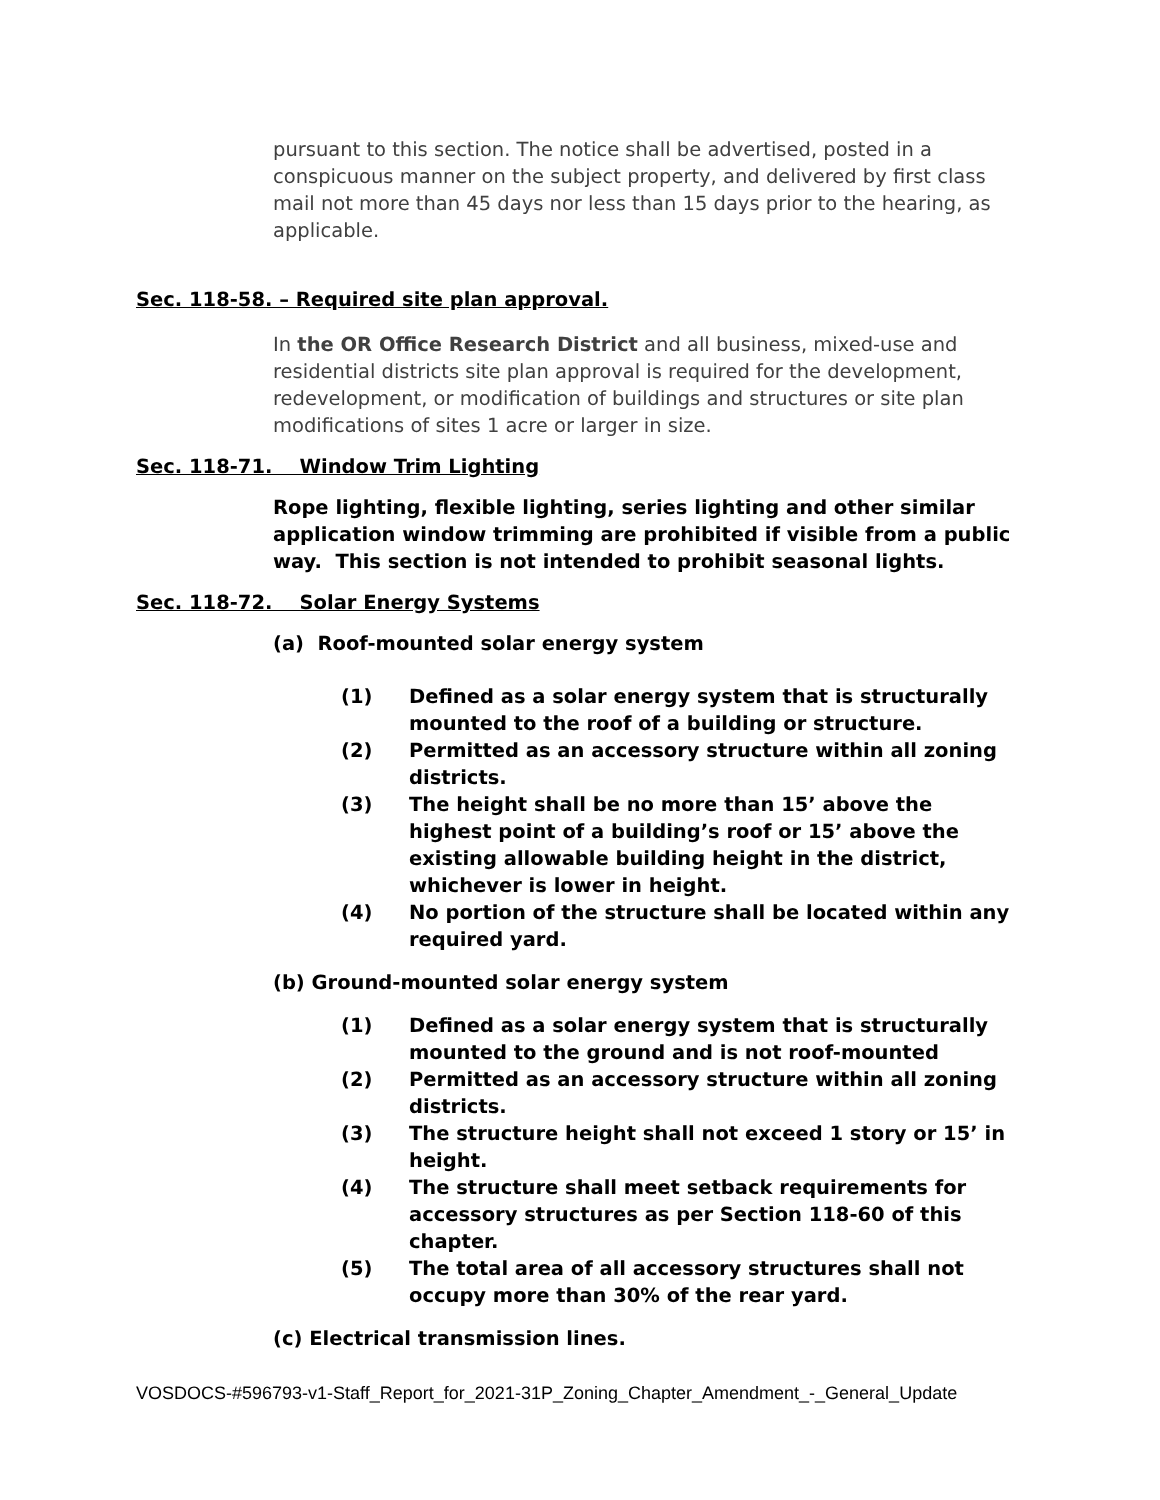pursuant to this section. The notice shall be advertised, posted in a conspicuous manner on the subject property, and delivered by first class mail not more than 45 days nor less than 15 days prior to the hearing, as applicable.
Sec. 118-58. – Required site plan approval.
In the OR Office Research District and all business, mixed-use and residential districts site plan approval is required for the development, redevelopment, or modification of buildings and structures or site plan modifications of sites 1 acre or larger in size.
Sec. 118-71. Window Trim Lighting
Rope lighting, flexible lighting, series lighting and other similar application window trimming are prohibited if visible from a public way. This section is not intended to prohibit seasonal lights.
Sec. 118-72. Solar Energy Systems
(a) Roof-mounted solar energy system
(1) Defined as a solar energy system that is structurally mounted to the roof of a building or structure.
(2) Permitted as an accessory structure within all zoning districts.
(3) The height shall be no more than 15’ above the highest point of a building’s roof or 15’ above the existing allowable building height in the district, whichever is lower in height.
(4) No portion of the structure shall be located within any required yard.
(b) Ground-mounted solar energy system
(1) Defined as a solar energy system that is structurally mounted to the ground and is not roof-mounted
(2) Permitted as an accessory structure within all zoning districts.
(3) The structure height shall not exceed 1 story or 15’ in height.
(4) The structure shall meet setback requirements for accessory structures as per Section 118-60 of this chapter.
(5) The total area of all accessory structures shall not occupy more than 30% of the rear yard.
(c) Electrical transmission lines.
VOSDOCS-#596793-v1-Staff_Report_for_2021-31P_Zoning_Chapter_Amendment_-_General_Update